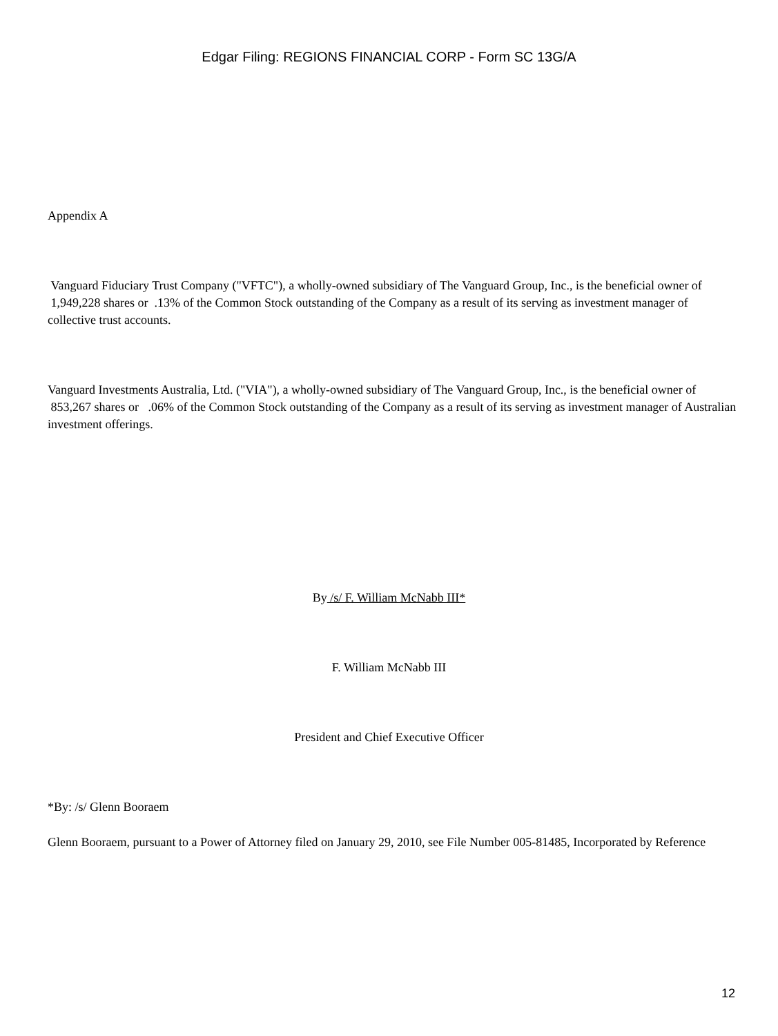Edgar Filing: REGIONS FINANCIAL CORP - Form SC 13G/A
Appendix A
Vanguard Fiduciary Trust Company ("VFTC"), a wholly-owned subsidiary of The Vanguard Group, Inc., is the beneficial owner of 1,949,228 shares or .13% of the Common Stock outstanding of the Company as a result of its serving as investment manager of collective trust accounts.
Vanguard Investments Australia, Ltd. ("VIA"), a wholly-owned subsidiary of The Vanguard Group, Inc., is the beneficial owner of 853,267 shares or .06% of the Common Stock outstanding of the Company as a result of its serving as investment manager of Australian investment offerings.
By /s/ F. William McNabb III*
F. William McNabb III
President and Chief Executive Officer
*By: /s/ Glenn Booraem
Glenn Booraem, pursuant to a Power of Attorney filed on January 29, 2010, see File Number 005-81485, Incorporated by Reference
12